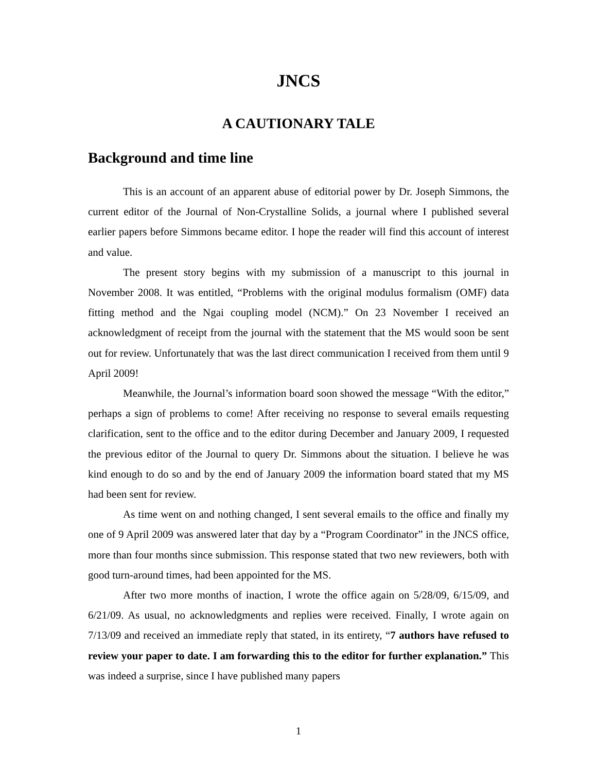JNCS
A CAUTIONARY TALE
Background and time line
This is an account of an apparent abuse of editorial power by Dr. Joseph Simmons, the current editor of the Journal of Non-Crystalline Solids, a journal where I published several earlier papers before Simmons became editor. I hope the reader will find this account of interest and value.
The present story begins with my submission of a manuscript to this journal in November 2008. It was entitled, “Problems with the original modulus formalism (OMF) data fitting method and the Ngai coupling model (NCM).” On 23 November I received an acknowledgment of receipt from the journal with the statement that the MS would soon be sent out for review. Unfortunately that was the last direct communication I received from them until 9 April 2009!
Meanwhile, the Journal’s information board soon showed the message “With the editor,” perhaps a sign of problems to come! After receiving no response to several emails requesting clarification, sent to the office and to the editor during December and January 2009, I requested the previous editor of the Journal to query Dr. Simmons about the situation. I believe he was kind enough to do so and by the end of January 2009 the information board stated that my MS had been sent for review.
As time went on and nothing changed, I sent several emails to the office and finally my one of 9 April 2009 was answered later that day by a “Program Coordinator” in the JNCS office, more than four months since submission. This response stated that two new reviewers, both with good turn-around times, had been appointed for the MS.
After two more months of inaction, I wrote the office again on 5/28/09, 6/15/09, and 6/21/09. As usual, no acknowledgments and replies were received. Finally, I wrote again on 7/13/09 and received an immediate reply that stated, in its entirety, “7 authors have refused to review your paper to date. I am forwarding this to the editor for further explanation.” This was indeed a surprise, since I have published many papers
1